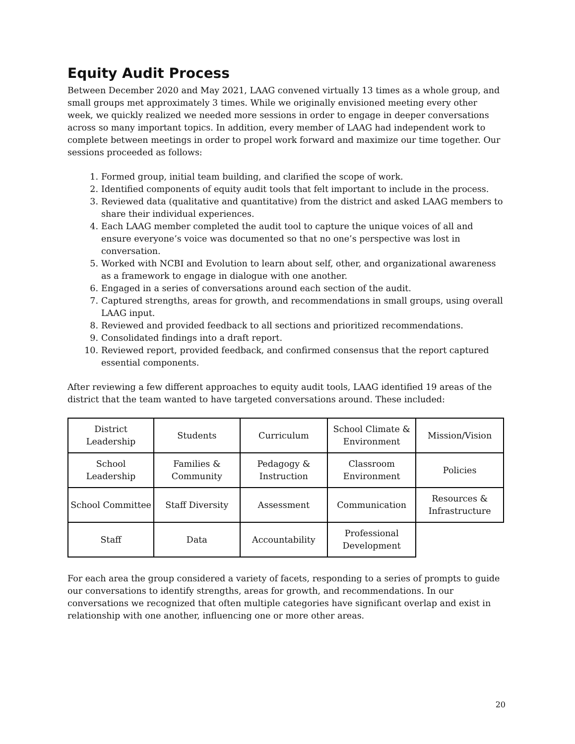Equity Audit Process
Between December 2020 and May 2021, LAAG convened virtually 13 times as a whole group, and small groups met approximately 3 times. While we originally envisioned meeting every other week, we quickly realized we needed more sessions in order to engage in deeper conversations across so many important topics. In addition, every member of LAAG had independent work to complete between meetings in order to propel work forward and maximize our time together. Our sessions proceeded as follows:
1. Formed group, initial team building, and clarified the scope of work.
2. Identified components of equity audit tools that felt important to include in the process.
3. Reviewed data (qualitative and quantitative) from the district and asked LAAG members to share their individual experiences.
4. Each LAAG member completed the audit tool to capture the unique voices of all and ensure everyone’s voice was documented so that no one’s perspective was lost in conversation.
5. Worked with NCBI and Evolution to learn about self, other, and organizational awareness as a framework to engage in dialogue with one another.
6. Engaged in a series of conversations around each section of the audit.
7. Captured strengths, areas for growth, and recommendations in small groups, using overall LAAG input.
8. Reviewed and provided feedback to all sections and prioritized recommendations.
9. Consolidated findings into a draft report.
10. Reviewed report, provided feedback, and confirmed consensus that the report captured essential components.
After reviewing a few different approaches to equity audit tools, LAAG identified 19 areas of the district that the team wanted to have targeted conversations around. These included:
| District Leadership | Students | Curriculum | School Climate & Environment | Mission/Vision |
| School Leadership | Families & Community | Pedagogy & Instruction | Classroom Environment | Policies |
| School Committee | Staff Diversity | Assessment | Communication | Resources & Infrastructure |
| Staff | Data | Accountability | Professional Development | |
For each area the group considered a variety of facets, responding to a series of prompts to guide our conversations to identify strengths, areas for growth, and recommendations. In our conversations we recognized that often multiple categories have significant overlap and exist in relationship with one another, influencing one or more other areas.
20